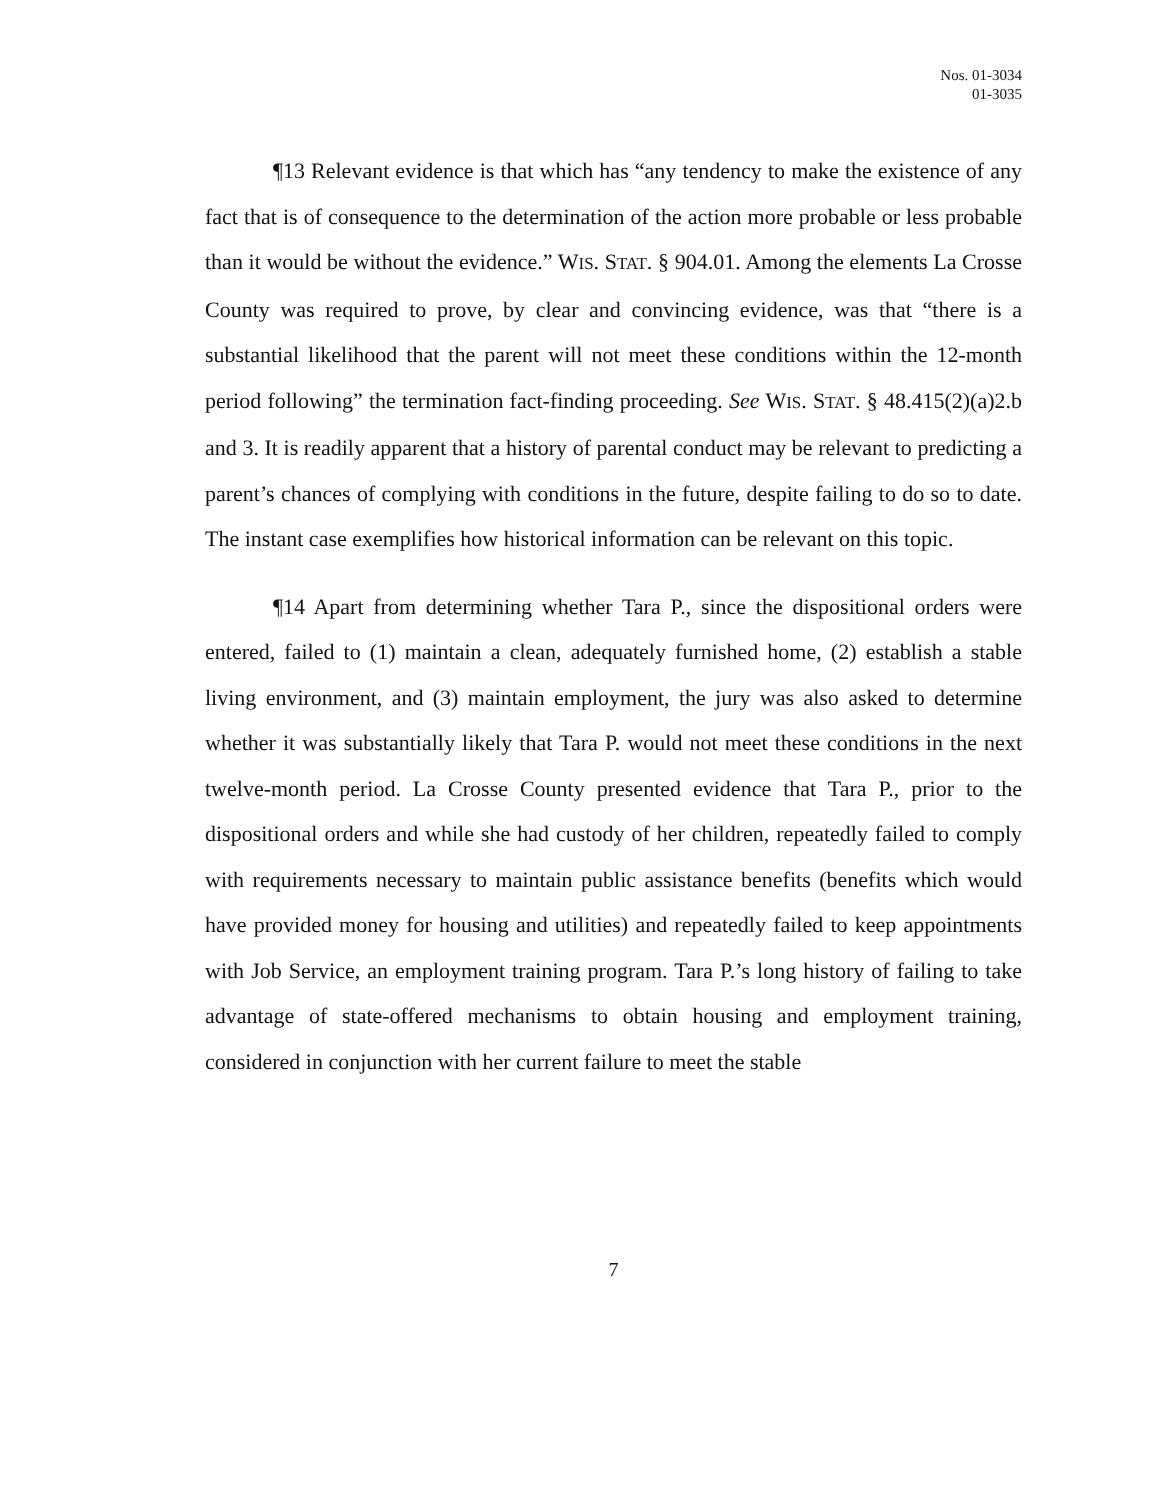Nos. 01-3034
01-3035
¶13 Relevant evidence is that which has “any tendency to make the existence of any fact that is of consequence to the determination of the action more probable or less probable than it would be without the evidence.” WIS. STAT. § 904.01. Among the elements La Crosse County was required to prove, by clear and convincing evidence, was that “there is a substantial likelihood that the parent will not meet these conditions within the 12-month period following” the termination fact-finding proceeding. See WIS. STAT. § 48.415(2)(a)2.b and 3. It is readily apparent that a history of parental conduct may be relevant to predicting a parent’s chances of complying with conditions in the future, despite failing to do so to date. The instant case exemplifies how historical information can be relevant on this topic.
¶14 Apart from determining whether Tara P., since the dispositional orders were entered, failed to (1) maintain a clean, adequately furnished home, (2) establish a stable living environment, and (3) maintain employment, the jury was also asked to determine whether it was substantially likely that Tara P. would not meet these conditions in the next twelve-month period. La Crosse County presented evidence that Tara P., prior to the dispositional orders and while she had custody of her children, repeatedly failed to comply with requirements necessary to maintain public assistance benefits (benefits which would have provided money for housing and utilities) and repeatedly failed to keep appointments with Job Service, an employment training program. Tara P.’s long history of failing to take advantage of state-offered mechanisms to obtain housing and employment training, considered in conjunction with her current failure to meet the stable
7